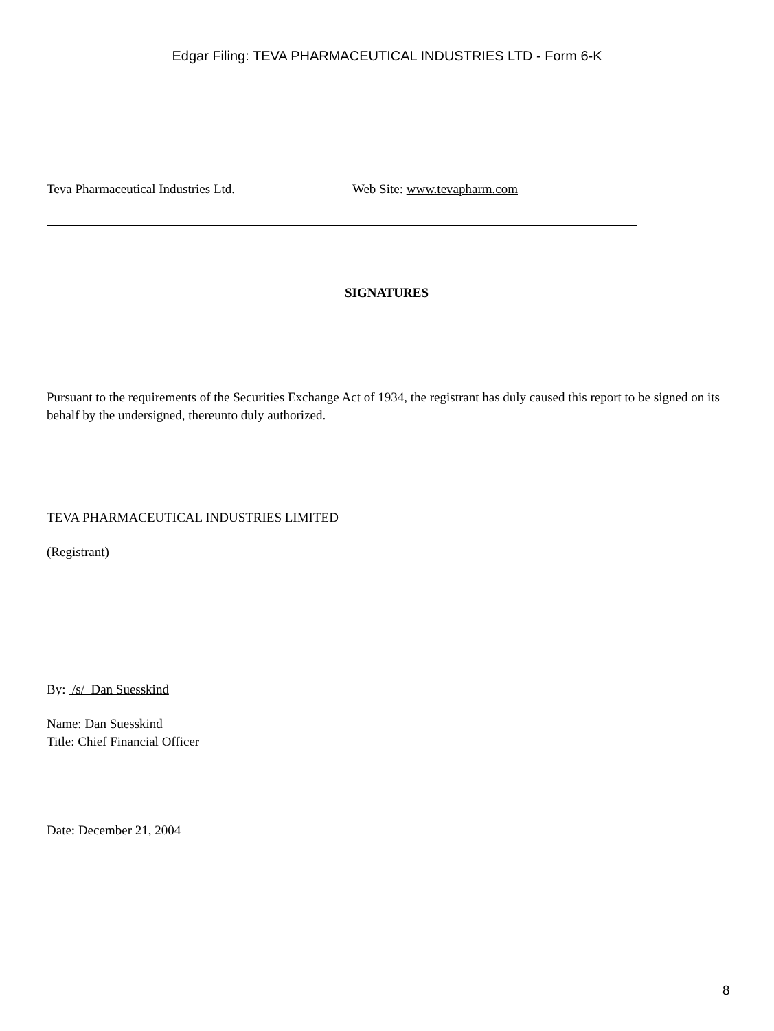Edgar Filing: TEVA PHARMACEUTICAL INDUSTRIES LTD - Form 6-K
Teva Pharmaceutical Industries Ltd. Web Site: www.tevapharm.com
SIGNATURES
Pursuant to the requirements of the Securities Exchange Act of 1934, the registrant has duly caused this report to be signed on its behalf by the undersigned, thereunto duly authorized.
TEVA PHARMACEUTICAL INDUSTRIES LIMITED
(Registrant)
By: /s/ Dan Suesskind
Name: Dan Suesskind
Title: Chief Financial Officer
Date: December 21, 2004
8